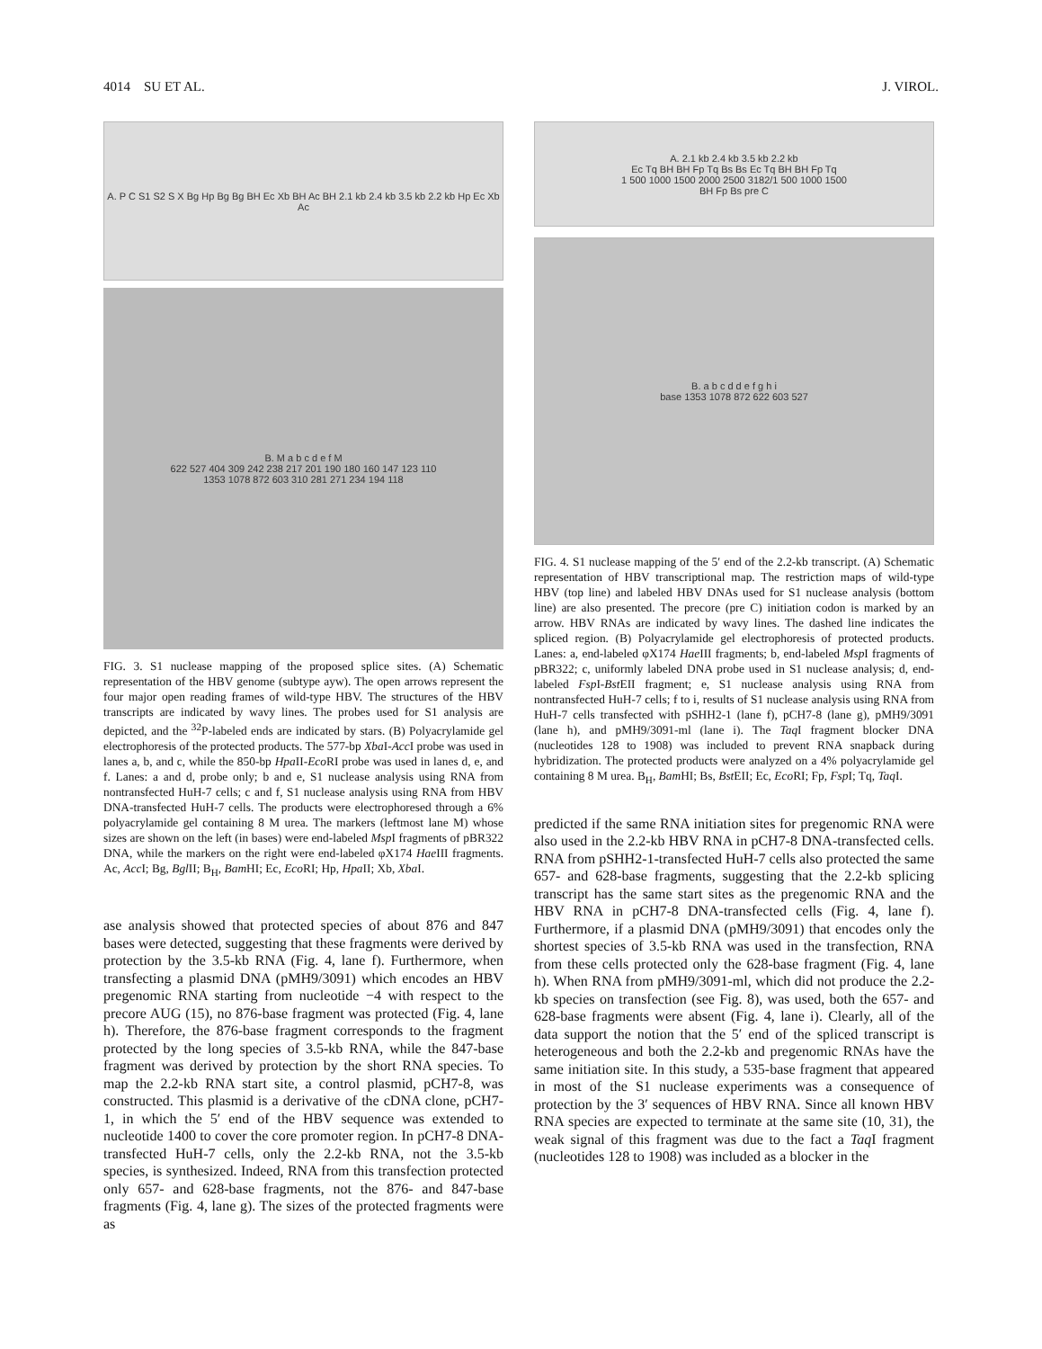4014 SU ET AL. J. VIROL.
A. P C S1 S2 S X Bg Hp Bg Bg BH Ec Xb BH Ac BH 2.1 kb 2.4 kb 3.5 kb 2.2 kb Hp Ec Xb Ac
B. M a b c d e f M
622 527 404 309 242 238 217 201 190 180 160 147 123 110
1353 1078 872 603 310 281 271 234 194 118
FIG. 3. S1 nuclease mapping of the proposed splice sites. (A) Schematic representation of the HBV genome (subtype ayw). The open arrows represent the four major open reading frames of wild-type HBV. The structures of the HBV transcripts are indicated by wavy lines. The probes used for S1 analysis are depicted, and the <sup>32</sup>P-labeled ends are indicated by stars. (B) Polyacrylamide gel electrophoresis of the protected products. The 577-bp Xba I-Acc I probe was used in lanes a, b, and c, while the 850-bp Hpa II-Eco RI probe was used in lanes d, e, and f. Lanes: a and d, probe only; b and e, S1 nuclease analysis using RNA from nontransfected HuH-7 cells; c and f, S1 nuclease analysis using RNA from HBV DNA-transfected HuH-7 cells. The products were electrophoresed through a 6% polyacrylamide gel containing 8 M urea. The markers (leftmost lane M) whose sizes are shown on the left (in bases) were end-labeled Msp I fragments of pBR322 DNA, while the markers on the right were end-labeled φX174 Hae III fragments. Ac, Acc I; Bg, Bgl II; B<sub>H</sub>, Bam HI; Ec, Eco RI; Hp, Hpa II; Xb, Xba I.
ase analysis showed that protected species of about 876 and 847 bases were detected, suggesting that these fragments were derived by protection by the 3.5-kb RNA (Fig. 4, lane f). Furthermore, when transfecting a plasmid DNA (pMH9/3091) which encodes an HBV pregenomic RNA starting from nucleotide −4 with respect to the precore AUG (15), no 876-base fragment was protected (Fig. 4, lane h). Therefore, the 876-base fragment corresponds to the fragment protected by the long species of 3.5-kb RNA, while the 847-base fragment was derived by protection by the short RNA species. To map the 2.2-kb RNA start site, a control plasmid, pCH7-8, was constructed. This plasmid is a derivative of the cDNA clone, pCH7-1, in which the 5′ end of the HBV sequence was extended to nucleotide 1400 to cover the core promoter region. In pCH7-8 DNA-transfected HuH-7 cells, only the 2.2-kb RNA, not the 3.5-kb species, is synthesized. Indeed, RNA from this transfection protected only 657- and 628-base fragments, not the 876- and 847-base fragments (Fig. 4, lane g). The sizes of the protected fragments were as
A. 2.1 kb 2.4 kb 3.5 kb 2.2 kb
Ec Tq BH BH Fp Tq Bs Bs Ec Tq BH BH Fp Tq
1 500 1000 1500 2000 2500 3182/1 500 1000 1500
BH Fp Bs pre C
B. a b c d d e f g h i
base 1353 1078 872 622 603 527
FIG. 4. S1 nuclease mapping of the 5′ end of the 2.2-kb transcript. (A) Schematic representation of HBV transcriptional map. The restriction maps of wild-type HBV (top line) and labeled HBV DNAs used for S1 nuclease analysis (bottom line) are also presented. The precore (pre C) initiation codon is marked by an arrow. HBV RNAs are indicated by wavy lines. The dashed line indicates the spliced region. (B) Polyacrylamide gel electrophoresis of protected products. Lanes: a, end-labeled φX174 Hae III fragments; b, end-labeled Msp I fragments of pBR322; c, uniformly labeled DNA probe used in S1 nuclease analysis; d, end-labeled Fsp I-Bst EII fragment; e, S1 nuclease analysis using RNA from nontransfected HuH-7 cells; f to i, results of S1 nuclease analysis using RNA from HuH-7 cells transfected with pSHH2-1 (lane f), pCH7-8 (lane g), pMH9/3091 (lane h), and pMH9/3091-ml (lane i). The Taq I fragment blocker DNA (nucleotides 128 to 1908) was included to prevent RNA snapback during hybridization. The protected products were analyzed on a 4% polyacrylamide gel containing 8 M urea. B<sub>H</sub>, Bam HI; Bs, Bst EII; Ec, Eco RI; Fp, Fsp I; Tq, Taq I.
predicted if the same RNA initiation sites for pregenomic RNA were also used in the 2.2-kb HBV RNA in pCH7-8 DNA-transfected cells. RNA from pSHH2-1-transfected HuH-7 cells also protected the same 657- and 628-base fragments, suggesting that the 2.2-kb splicing transcript has the same start sites as the pregenomic RNA and the HBV RNA in pCH7-8 DNA-transfected cells (Fig. 4, lane f). Furthermore, if a plasmid DNA (pMH9/3091) that encodes only the shortest species of 3.5-kb RNA was used in the transfection, RNA from these cells protected only the 628-base fragment (Fig. 4, lane h). When RNA from pMH9/3091-ml, which did not produce the 2.2-kb species on transfection (see Fig. 8), was used, both the 657- and 628-base fragments were absent (Fig. 4, lane i). Clearly, all of the data support the notion that the 5′ end of the spliced transcript is heterogeneous and both the 2.2-kb and pregenomic RNAs have the same initiation site. In this study, a 535-base fragment that appeared in most of the S1 nuclease experiments was a consequence of protection by the 3′ sequences of HBV RNA. Since all known HBV RNA species are expected to terminate at the same site (10, 31), the weak signal of this fragment was due to the fact a Taq I fragment (nucleotides 128 to 1908) was included as a blocker in the